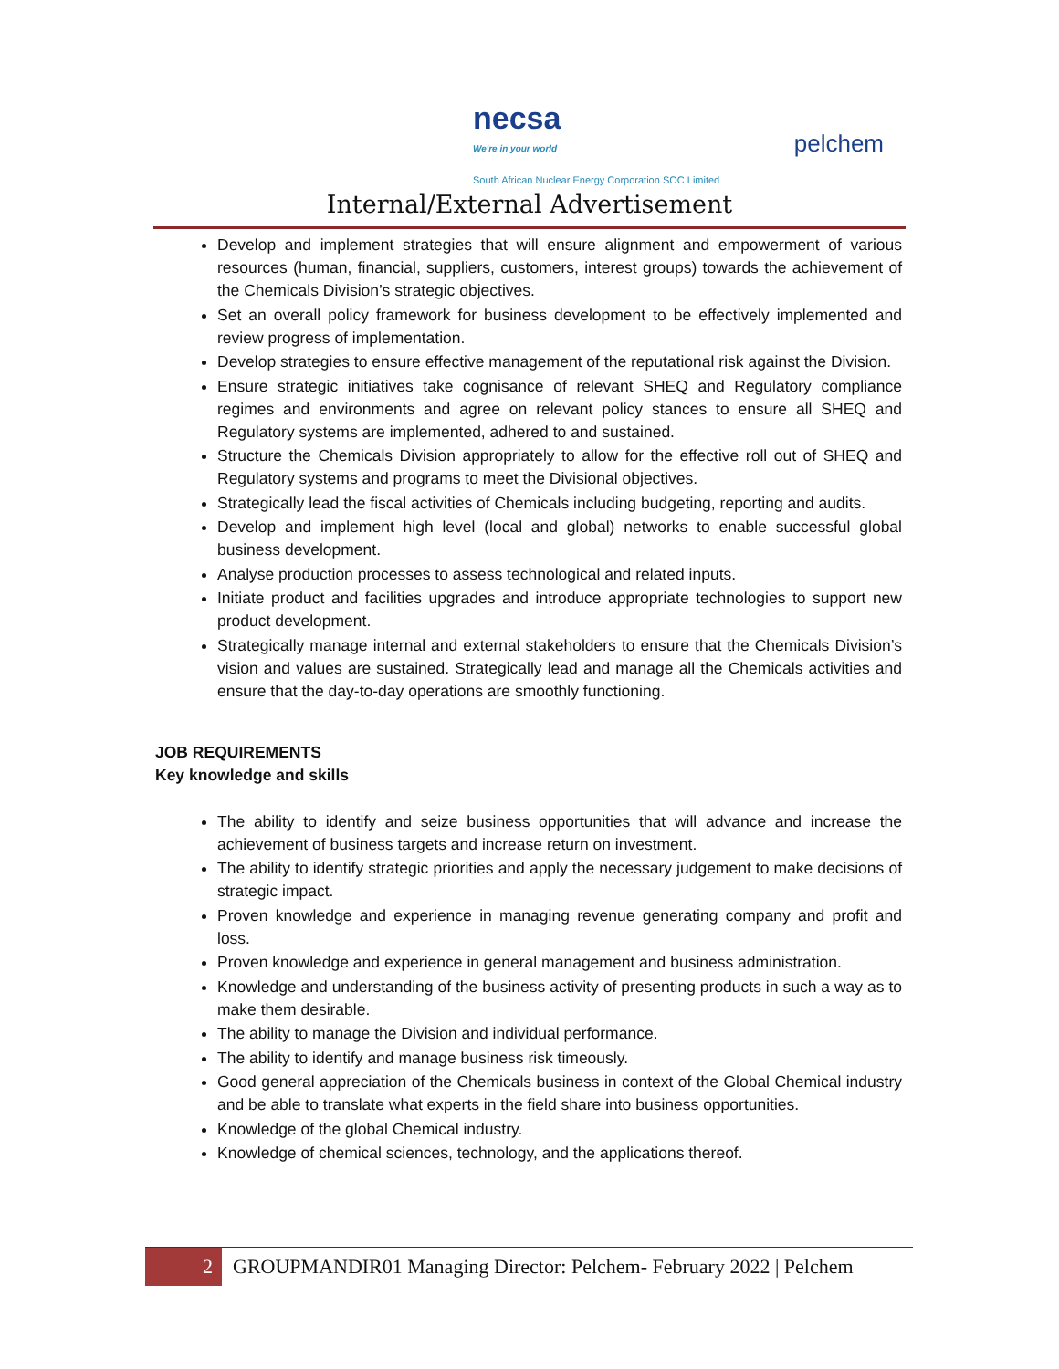necsa
We're in your world
South African Nuclear Energy Corporation SOC Limited
pelchem
Internal/External Advertisement
Develop and implement strategies that will ensure alignment and empowerment of various resources (human, financial, suppliers, customers, interest groups) towards the achievement of the Chemicals Division’s strategic objectives.
Set an overall policy framework for business development to be effectively implemented and review progress of implementation.
Develop strategies to ensure effective management of the reputational risk against the Division.
Ensure strategic initiatives take cognisance of relevant SHEQ and Regulatory compliance regimes and environments and agree on relevant policy stances to ensure all SHEQ and Regulatory systems are implemented, adhered to and sustained.
Structure the Chemicals Division appropriately to allow for the effective roll out of SHEQ and Regulatory systems and programs to meet the Divisional objectives.
Strategically lead the fiscal activities of Chemicals including budgeting, reporting and audits.
Develop and implement high level (local and global) networks to enable successful global business development.
Analyse production processes to assess technological and related inputs.
Initiate product and facilities upgrades and introduce appropriate technologies to support new product development.
Strategically manage internal and external stakeholders to ensure that the Chemicals Division’s vision and values are sustained. Strategically lead and manage all the Chemicals activities and ensure that the day-to-day operations are smoothly functioning.
JOB REQUIREMENTS
Key knowledge and skills
The ability to identify and seize business opportunities that will advance and increase the achievement of business targets and increase return on investment.
The ability to identify strategic priorities and apply the necessary judgement to make decisions of strategic impact.
Proven knowledge and experience in managing revenue generating company and profit and loss.
Proven knowledge and experience in general management and business administration.
Knowledge and understanding of the business activity of presenting products in such a way as to make them desirable.
The ability to manage the Division and individual performance.
The ability to identify and manage business risk timeously.
Good general appreciation of the Chemicals business in context of the Global Chemical industry and be able to translate what experts in the field share into business opportunities.
Knowledge of the global Chemical industry.
Knowledge of chemical sciences, technology, and the applications thereof.
2 GROUPMANDIR01 Managing Director: Pelchem- February 2022 | Pelchem